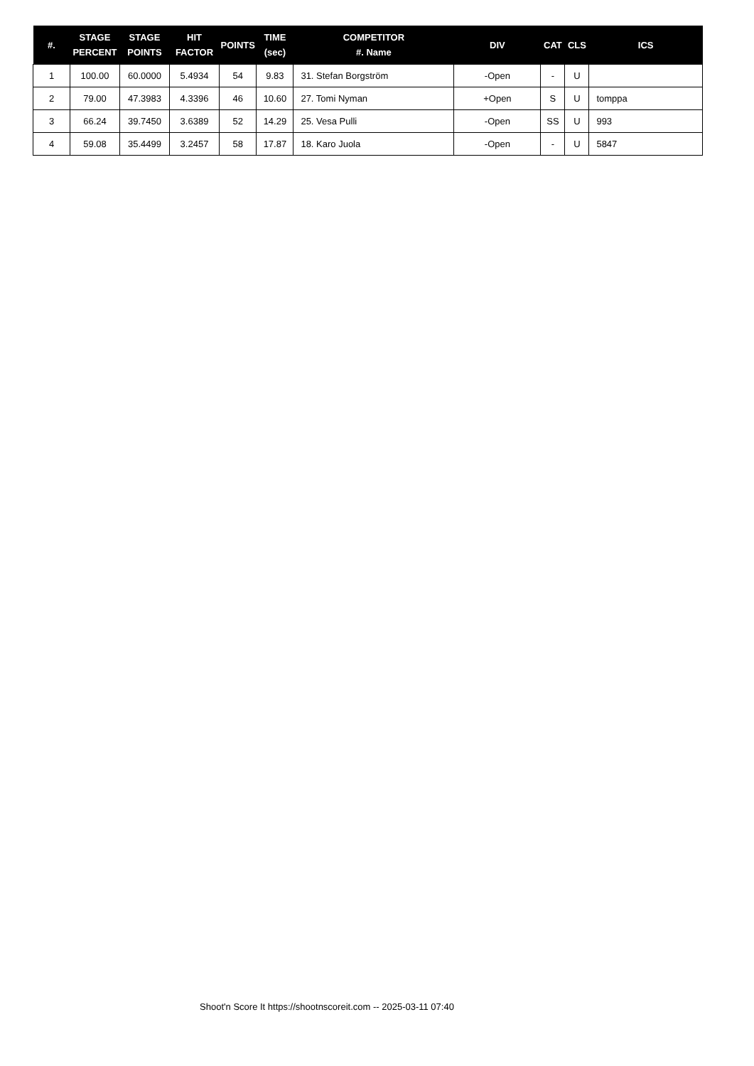| #. | STAGE PERCENT | STAGE POINTS | HIT FACTOR | POINTS | TIME (sec) | COMPETITOR #. Name | DIV | CAT | CLS | ICS |
| --- | --- | --- | --- | --- | --- | --- | --- | --- | --- | --- |
| 1 | 100.00 | 60.0000 | 5.4934 | 54 | 9.83 | 31. Stefan Borgström | -Open | - | U | |
| 2 | 79.00 | 47.3983 | 4.3396 | 46 | 10.60 | 27. Tomi Nyman | +Open | S | U | tomppa |
| 3 | 66.24 | 39.7450 | 3.6389 | 52 | 14.29 | 25. Vesa Pulli | -Open | SS | U | 993 |
| 4 | 59.08 | 35.4499 | 3.2457 | 58 | 17.87 | 18. Karo Juola | -Open | - | U | 5847 |
Shoot'n Score It https://shootnscoreit.com -- 2025-03-11 07:40